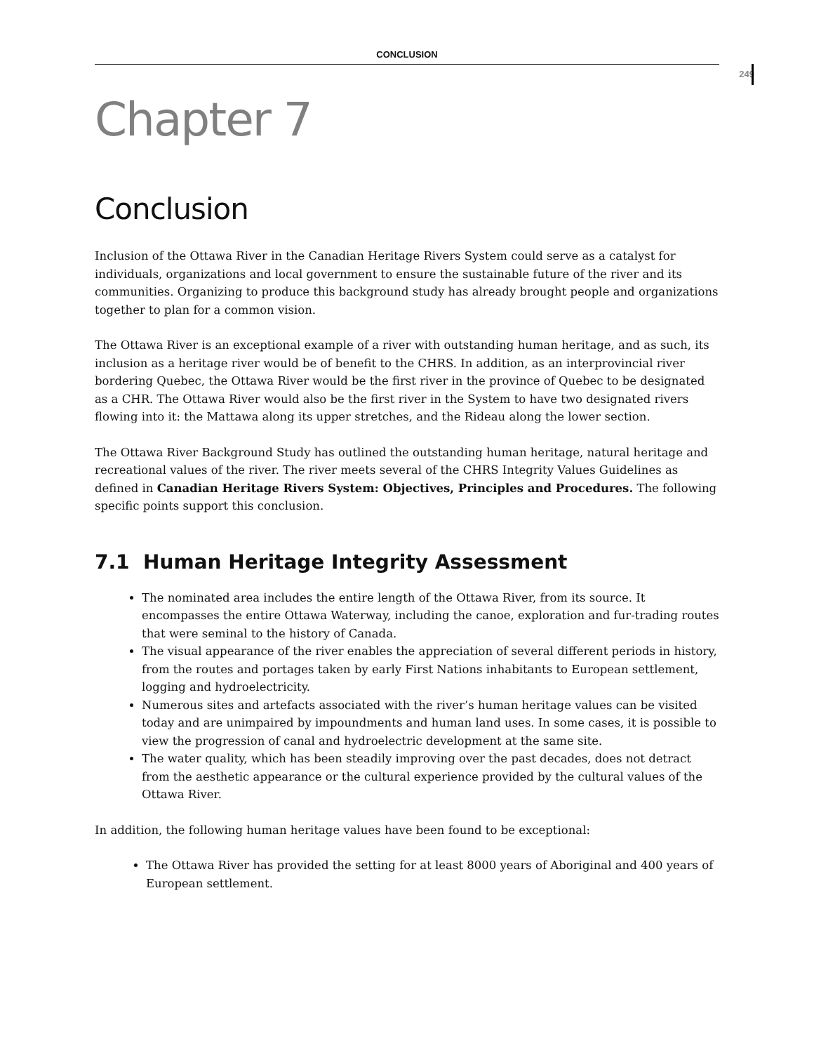CONCLUSION
249
Chapter 7
Conclusion
Inclusion of the Ottawa River in the Canadian Heritage Rivers System could serve as a catalyst for individuals, organizations and local government to ensure the sustainable future of the river and its communities. Organizing to produce this background study has already brought people and organizations together to plan for a common vision.
The Ottawa River is an exceptional example of a river with outstanding human heritage, and as such, its inclusion as a heritage river would be of benefit to the CHRS. In addition, as an interprovincial river bordering Quebec, the Ottawa River would be the first river in the province of Quebec to be designated as a CHR. The Ottawa River would also be the first river in the System to have two designated rivers flowing into it: the Mattawa along its upper stretches, and the Rideau along the lower section.
The Ottawa River Background Study has outlined the outstanding human heritage, natural heritage and recreational values of the river. The river meets several of the CHRS Integrity Values Guidelines as defined in Canadian Heritage Rivers System: Objectives, Principles and Procedures. The following specific points support this conclusion.
7.1 Human Heritage Integrity Assessment
The nominated area includes the entire length of the Ottawa River, from its source. It encompasses the entire Ottawa Waterway, including the canoe, exploration and fur-trading routes that were seminal to the history of Canada.
The visual appearance of the river enables the appreciation of several different periods in history, from the routes and portages taken by early First Nations inhabitants to European settlement, logging and hydroelectricity.
Numerous sites and artefacts associated with the river’s human heritage values can be visited today and are unimpaired by impoundments and human land uses. In some cases, it is possible to view the progression of canal and hydroelectric development at the same site.
The water quality, which has been steadily improving over the past decades, does not detract from the aesthetic appearance or the cultural experience provided by the cultural values of the Ottawa River.
In addition, the following human heritage values have been found to be exceptional:
The Ottawa River has provided the setting for at least 8000 years of Aboriginal and 400 years of European settlement.